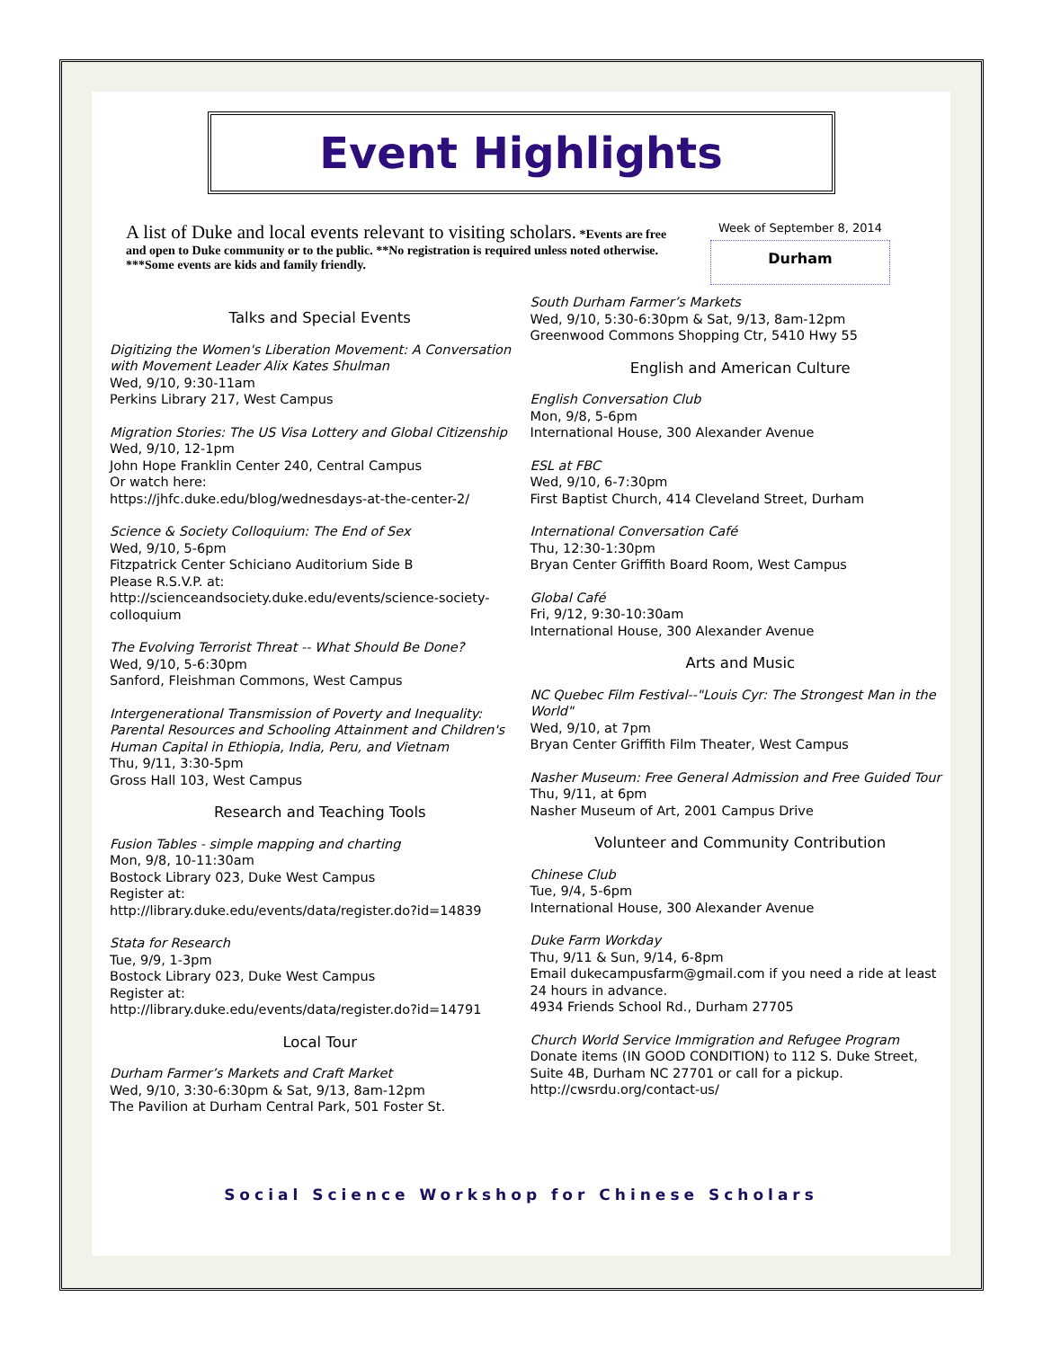Event Highlights
A list of Duke and local events relevant to visiting scholars. *Events are free and open to Duke community or to the public. **No registration is required unless noted otherwise. ***Some events are kids and family friendly.
Week of September 8, 2014
Durham
Talks and Special Events
Digitizing the Women's Liberation Movement: A Conversation with Movement Leader Alix Kates Shulman
Wed, 9/10, 9:30-11am
Perkins Library 217, West Campus
Migration Stories: The US Visa Lottery and Global Citizenship
Wed, 9/10, 12-1pm
John Hope Franklin Center 240, Central Campus
Or watch here:
https://jhfc.duke.edu/blog/wednesdays-at-the-center-2/
Science & Society Colloquium: The End of Sex
Wed, 9/10, 5-6pm
Fitzpatrick Center Schiciano Auditorium Side B
Please R.S.V.P. at:
http://scienceandsociety.duke.edu/events/science-society-colloquium
The Evolving Terrorist Threat -- What Should Be Done?
Wed, 9/10, 5-6:30pm
Sanford, Fleishman Commons, West Campus
Intergenerational Transmission of Poverty and Inequality: Parental Resources and Schooling Attainment and Children's Human Capital in Ethiopia, India, Peru, and Vietnam
Thu, 9/11, 3:30-5pm
Gross Hall 103, West Campus
Research and Teaching Tools
Fusion Tables - simple mapping and charting
Mon, 9/8, 10-11:30am
Bostock Library 023, Duke West Campus
Register at:
http://library.duke.edu/events/data/register.do?id=14839
Stata for Research
Tue, 9/9, 1-3pm
Bostock Library 023, Duke West Campus
Register at:
http://library.duke.edu/events/data/register.do?id=14791
Local Tour
Durham Farmer’s Markets and Craft Market
Wed, 9/10, 3:30-6:30pm & Sat, 9/13, 8am-12pm
The Pavilion at Durham Central Park, 501 Foster St.
South Durham Farmer’s Markets
Wed, 9/10, 5:30-6:30pm & Sat, 9/13, 8am-12pm
Greenwood Commons Shopping Ctr, 5410 Hwy 55
English and American Culture
English Conversation Club
Mon, 9/8, 5-6pm
International House, 300 Alexander Avenue
ESL at FBC
Wed, 9/10, 6-7:30pm
First Baptist Church, 414 Cleveland Street, Durham
International Conversation Café
Thu, 12:30-1:30pm
Bryan Center Griffith Board Room, West Campus
Global Café
Fri, 9/12, 9:30-10:30am
International House, 300 Alexander Avenue
Arts and Music
NC Quebec Film Festival--"Louis Cyr: The Strongest Man in the World"
Wed, 9/10, at 7pm
Bryan Center Griffith Film Theater, West Campus
Nasher Museum: Free General Admission and Free Guided Tour
Thu, 9/11, at 6pm
Nasher Museum of Art, 2001 Campus Drive
Volunteer and Community Contribution
Chinese Club
Tue, 9/4, 5-6pm
International House, 300 Alexander Avenue
Duke Farm Workday
Thu, 9/11 & Sun, 9/14, 6-8pm
Email dukecampusfarm@gmail.com if you need a ride at least 24 hours in advance.
4934 Friends School Rd., Durham 27705
Church World Service Immigration and Refugee Program Donate items (IN GOOD CONDITION) to 112 S. Duke Street, Suite 4B, Durham NC 27701 or call for a pickup.
http://cwsrdu.org/contact-us/
Social Science Workshop for Chinese Scholars